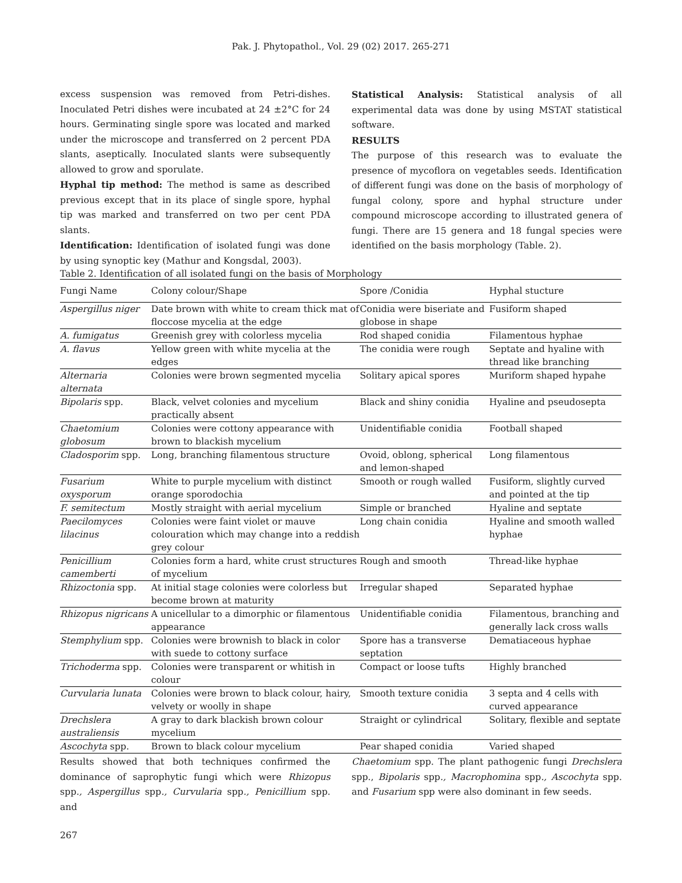Pak. J. Phytopathol., Vol. 29 (02) 2017. 265-271
excess suspension was removed from Petri-dishes. Inoculated Petri dishes were incubated at 24 ±2°C for 24 hours. Germinating single spore was located and marked under the microscope and transferred on 2 percent PDA slants, aseptically. Inoculated slants were subsequently allowed to grow and sporulate.
Hyphal tip method: The method is same as described previous except that in its place of single spore, hyphal tip was marked and transferred on two per cent PDA slants.
Identification: Identification of isolated fungi was done by using synoptic key (Mathur and Kongsdal, 2003).
Statistical Analysis: Statistical analysis of all experimental data was done by using MSTAT statistical software.
RESULTS
The purpose of this research was to evaluate the presence of mycoflora on vegetables seeds. Identification of different fungi was done on the basis of morphology of fungal colony, spore and hyphal structure under compound microscope according to illustrated genera of fungi. There are 15 genera and 18 fungal species were identified on the basis morphology (Table. 2).
Table 2. Identification of all isolated fungi on the basis of Morphology
| Fungi Name | Colony colour/Shape | Spore /Conidia | Hyphal stucture |
| --- | --- | --- | --- |
| Aspergillus niger | Date brown with white to cream thick mat of floccose mycelia at the edge | Conidia were biseriate and globose in shape | Fusiform shaped |
| A. fumigatus | Greenish grey with colorless mycelia | Rod shaped conidia | Filamentous hyphae |
| A. flavus | Yellow green with white mycelia at the edges | The conidia were rough | Septate and hyaline with thread like branching |
| Alternaria alternata | Colonies were brown segmented mycelia | Solitary apical spores | Muriform shaped hypahe |
| Bipolaris spp. | Black, velvet colonies and mycelium practically absent | Black and shiny conidia | Hyaline and pseudosepta |
| Chaetomium globosum | Colonies were cottony appearance with brown to blackish mycelium | Unidentifiable conidia | Football shaped |
| Cladosporim spp. | Long, branching filamentous structure | Ovoid, oblong, spherical and lemon-shaped | Long filamentous |
| Fusarium oxysporum | White to purple mycelium with distinct orange sporodochia | Smooth or rough walled | Fusiform, slightly curved and pointed at the tip |
| F. semitectum | Mostly straight with aerial mycelium | Simple or branched | Hyaline and septate |
| Paecilomyces lilacinus | Colonies were faint violet or mauve colouration which may change into a reddish grey colour | Long chain conidia | Hyaline and smooth walled hyphae |
| Penicillium camemberti | Colonies form a hard, white crust structures of mycelium | Rough and smooth | Thread-like hyphae |
| Rhizoctonia spp. | At initial stage colonies were colorless but become brown at maturity | Irregular shaped | Separated hyphae |
| Rhizopus nigricans | A unicellular to a dimorphic or filamentous appearance | Unidentifiable conidia | Filamentous, branching and generally lack cross walls |
| Stemphylium spp. | Colonies were brownish to black in color with suede to cottony surface | Spore has a transverse septation | Dematiaceous hyphae |
| Trichoderma spp. | Colonies were transparent or whitish in colour | Compact or loose tufts | Highly branched |
| Curvularia lunata | Colonies were brown to black colour, hairy, velvety or woolly in shape | Smooth texture conidia | 3 septa and 4 cells with curved appearance |
| Drechslera australiensis | A gray to dark blackish brown colour mycelium | Straight or cylindrical | Solitary, flexible and septate |
| Ascochyta spp. | Brown to black colour mycelium | Pear shaped conidia | Varied shaped |
Results showed that both techniques confirmed the dominance of saprophytic fungi which were Rhizopus spp., Aspergillus spp., Curvularia spp., Penicillium spp. and
Chaetomium spp. The plant pathogenic fungi Drechslera spp., Bipolaris spp., Macrophomina spp., Ascochyta spp. and Fusarium spp were also dominant in few seeds.
267